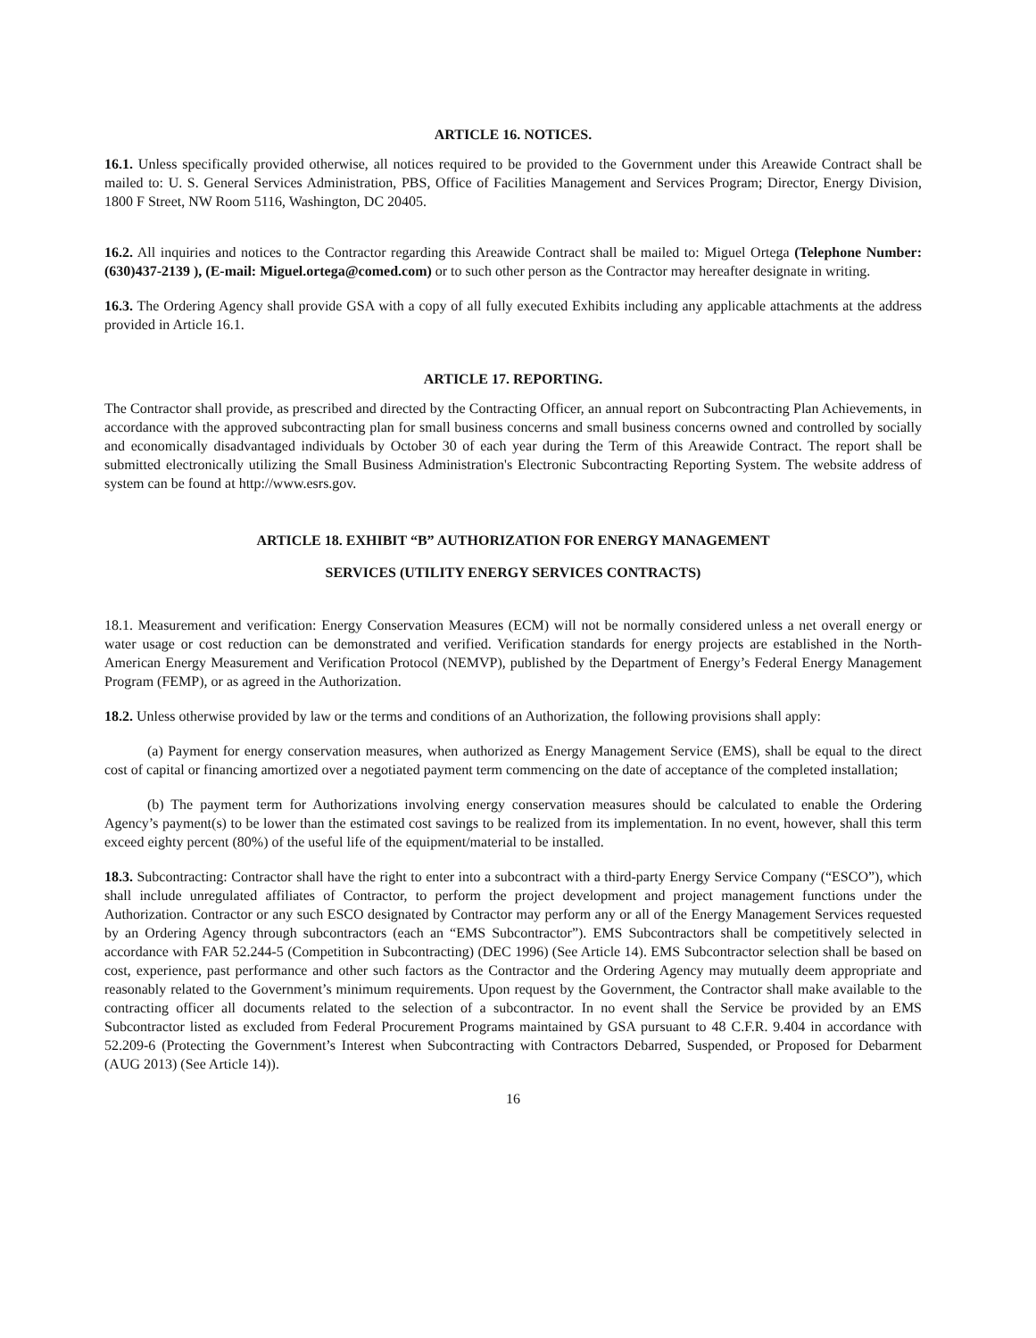ARTICLE 16. NOTICES.
16.1. Unless specifically provided otherwise, all notices required to be provided to the Government under this Areawide Contract shall be mailed to: U. S. General Services Administration, PBS, Office of Facilities Management and Services Program; Director, Energy Division, 1800 F Street, NW Room 5116, Washington, DC 20405.
16.2. All inquiries and notices to the Contractor regarding this Areawide Contract shall be mailed to: Miguel Ortega (Telephone Number: (630)437-2139 ), (E-mail: Miguel.ortega@comed.com) or to such other person as the Contractor may hereafter designate in writing.
16.3. The Ordering Agency shall provide GSA with a copy of all fully executed Exhibits including any applicable attachments at the address provided in Article 16.1.
ARTICLE 17. REPORTING.
The Contractor shall provide, as prescribed and directed by the Contracting Officer, an annual report on Subcontracting Plan Achievements, in accordance with the approved subcontracting plan for small business concerns and small business concerns owned and controlled by socially and economically disadvantaged individuals by October 30 of each year during the Term of this Areawide Contract. The report shall be submitted electronically utilizing the Small Business Administration's Electronic Subcontracting Reporting System. The website address of system can be found at http://www.esrs.gov.
ARTICLE 18. EXHIBIT “B” AUTHORIZATION FOR ENERGY MANAGEMENT
SERVICES (UTILITY ENERGY SERVICES CONTRACTS)
18.1. Measurement and verification: Energy Conservation Measures (ECM) will not be normally considered unless a net overall energy or water usage or cost reduction can be demonstrated and verified. Verification standards for energy projects are established in the North-American Energy Measurement and Verification Protocol (NEMVP), published by the Department of Energy’s Federal Energy Management Program (FEMP), or as agreed in the Authorization.
18.2. Unless otherwise provided by law or the terms and conditions of an Authorization, the following provisions shall apply:
(a) Payment for energy conservation measures, when authorized as Energy Management Service (EMS), shall be equal to the direct cost of capital or financing amortized over a negotiated payment term commencing on the date of acceptance of the completed installation;
(b) The payment term for Authorizations involving energy conservation measures should be calculated to enable the Ordering Agency’s payment(s) to be lower than the estimated cost savings to be realized from its implementation. In no event, however, shall this term exceed eighty percent (80%) of the useful life of the equipment/material to be installed.
18.3. Subcontracting: Contractor shall have the right to enter into a subcontract with a third-party Energy Service Company (“ESCO”), which shall include unregulated affiliates of Contractor, to perform the project development and project management functions under the Authorization. Contractor or any such ESCO designated by Contractor may perform any or all of the Energy Management Services requested by an Ordering Agency through subcontractors (each an “EMS Subcontractor”). EMS Subcontractors shall be competitively selected in accordance with FAR 52.244-5 (Competition in Subcontracting) (DEC 1996) (See Article 14). EMS Subcontractor selection shall be based on cost, experience, past performance and other such factors as the Contractor and the Ordering Agency may mutually deem appropriate and reasonably related to the Government’s minimum requirements. Upon request by the Government, the Contractor shall make available to the contracting officer all documents related to the selection of a subcontractor. In no event shall the Service be provided by an EMS Subcontractor listed as excluded from Federal Procurement Programs maintained by GSA pursuant to 48 C.F.R. 9.404 in accordance with 52.209-6 (Protecting the Government’s Interest when Subcontracting with Contractors Debarred, Suspended, or Proposed for Debarment (AUG 2013) (See Article 14)).
16